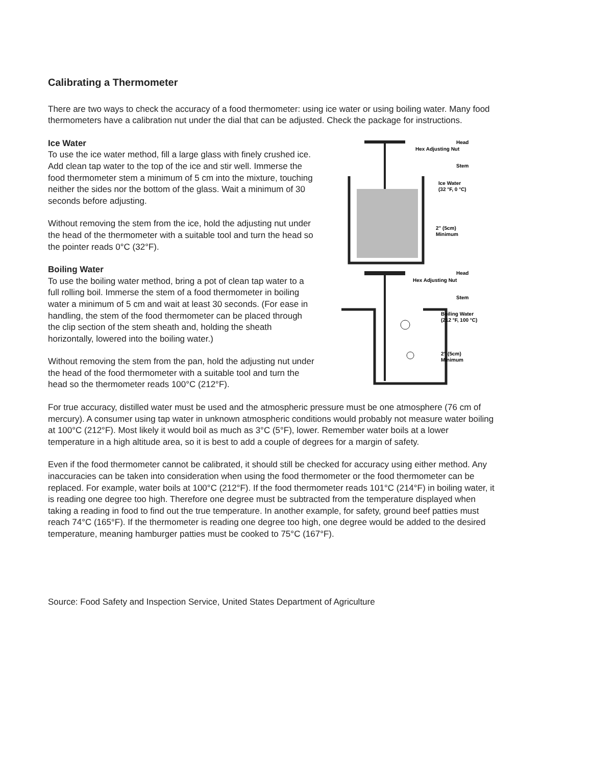Calibrating a Thermometer
There are two ways to check the accuracy of a food thermometer: using ice water or using boiling water. Many food thermometers have a calibration nut under the dial that can be adjusted. Check the package for instructions.
Ice Water
To use the ice water method, fill a large glass with finely crushed ice. Add clean tap water to the top of the ice and stir well. Immerse the food thermometer stem a minimum of 5 cm into the mixture, touching neither the sides nor the bottom of the glass. Wait a minimum of 30 seconds before adjusting.
Without removing the stem from the ice, hold the adjusting nut under the head of the thermometer with a suitable tool and turn the head so the pointer reads 0°C (32°F).
Boiling Water
To use the boiling water method, bring a pot of clean tap water to a full rolling boil. Immerse the stem of a food thermometer in boiling water a minimum of 5 cm and wait at least 30 seconds. (For ease in handling, the stem of the food thermometer can be placed through the clip section of the stem sheath and, holding the sheath horizontally, lowered into the boiling water.)
Without removing the stem from the pan, hold the adjusting nut under the head of the food thermometer with a suitable tool and turn the head so the thermometer reads 100°C (212°F).
Head
Hex Adjusting Nut
Stem
Ice Water
(32 °F, 0 °C)
2" (5cm)
Minimum
Head
Hex Adjusting Nut
Stem
Boiling Water
(212 °F, 100 °C)
2" (5cm)
Minimum
For true accuracy, distilled water must be used and the atmospheric pressure must be one atmosphere (76 cm of mercury). A consumer using tap water in unknown atmospheric conditions would probably not measure water boiling at 100°C (212°F). Most likely it would boil as much as 3°C (5°F), lower. Remember water boils at a lower temperature in a high altitude area, so it is best to add a couple of degrees for a margin of safety.
Even if the food thermometer cannot be calibrated, it should still be checked for accuracy using either method. Any inaccuracies can be taken into consideration when using the food thermometer or the food thermometer can be replaced. For example, water boils at 100°C (212°F). If the food thermometer reads 101°C (214°F) in boiling water, it is reading one degree too high. Therefore one degree must be subtracted from the temperature displayed when taking a reading in food to find out the true temperature. In another example, for safety, ground beef patties must reach 74°C (165°F). If the thermometer is reading one degree too high, one degree would be added to the desired temperature, meaning hamburger patties must be cooked to 75°C (167°F).
Source: Food Safety and Inspection Service, United States Department of Agriculture